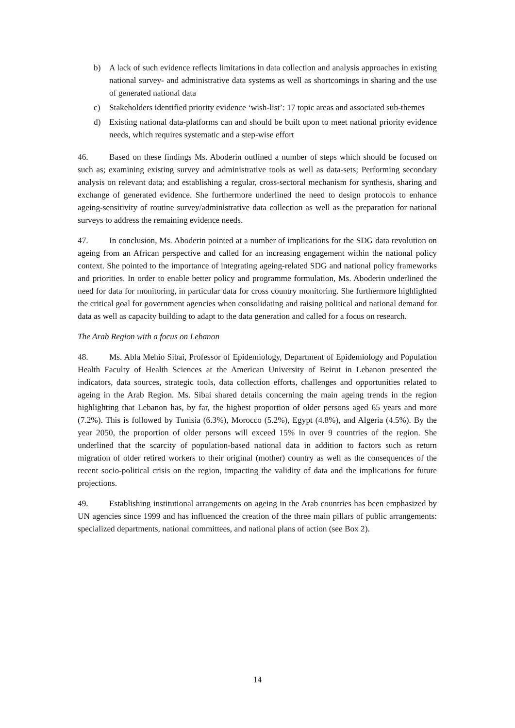b) A lack of such evidence reflects limitations in data collection and analysis approaches in existing national survey- and administrative data systems as well as shortcomings in sharing and the use of generated national data
c) Stakeholders identified priority evidence ‘wish-list’: 17 topic areas and associated sub-themes
d) Existing national data-platforms can and should be built upon to meet national priority evidence needs, which requires systematic and a step-wise effort
46. Based on these findings Ms. Aboderin outlined a number of steps which should be focused on such as; examining existing survey and administrative tools as well as data-sets; Performing secondary analysis on relevant data; and establishing a regular, cross-sectoral mechanism for synthesis, sharing and exchange of generated evidence. She furthermore underlined the need to design protocols to enhance ageing-sensitivity of routine survey/administrative data collection as well as the preparation for national surveys to address the remaining evidence needs.
47. In conclusion, Ms. Aboderin pointed at a number of implications for the SDG data revolution on ageing from an African perspective and called for an increasing engagement within the national policy context. She pointed to the importance of integrating ageing-related SDG and national policy frameworks and priorities. In order to enable better policy and programme formulation, Ms. Aboderin underlined the need for data for monitoring, in particular data for cross country monitoring. She furthermore highlighted the critical goal for government agencies when consolidating and raising political and national demand for data as well as capacity building to adapt to the data generation and called for a focus on research.
The Arab Region with a focus on Lebanon
48. Ms. Abla Mehio Sibai, Professor of Epidemiology, Department of Epidemiology and Population Health Faculty of Health Sciences at the American University of Beirut in Lebanon presented the indicators, data sources, strategic tools, data collection efforts, challenges and opportunities related to ageing in the Arab Region. Ms. Sibai shared details concerning the main ageing trends in the region highlighting that Lebanon has, by far, the highest proportion of older persons aged 65 years and more (7.2%). This is followed by Tunisia (6.3%), Morocco (5.2%), Egypt (4.8%), and Algeria (4.5%). By the year 2050, the proportion of older persons will exceed 15% in over 9 countries of the region. She underlined that the scarcity of population-based national data in addition to factors such as return migration of older retired workers to their original (mother) country as well as the consequences of the recent socio-political crisis on the region, impacting the validity of data and the implications for future projections.
49. Establishing institutional arrangements on ageing in the Arab countries has been emphasized by UN agencies since 1999 and has influenced the creation of the three main pillars of public arrangements: specialized departments, national committees, and national plans of action (see Box 2).
14